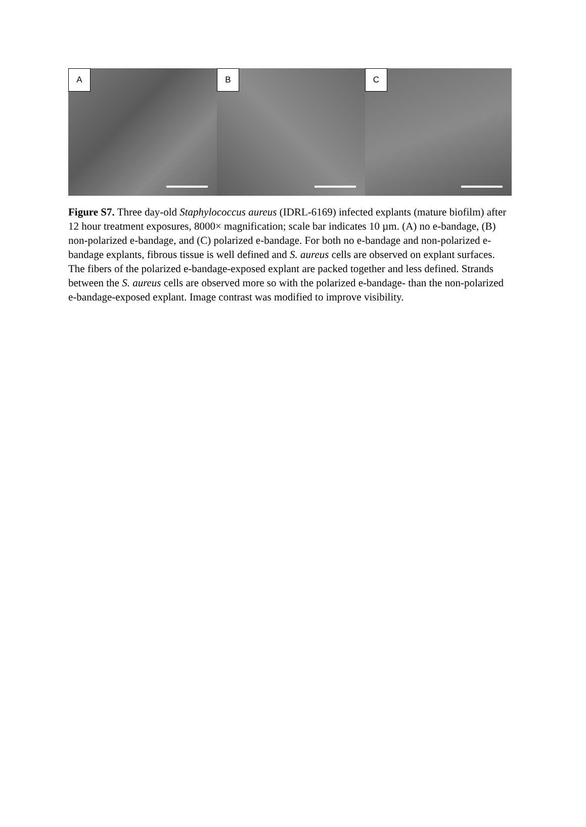A
B
C
Figure S7. Three day-old Staphylococcus aureus (IDRL-6169) infected explants (mature biofilm) after 12 hour treatment exposures, 8000× magnification; scale bar indicates 10 µm. (A) no e-bandage, (B) non-polarized e-bandage, and (C) polarized e-bandage. For both no e-bandage and non-polarized e-bandage explants, fibrous tissue is well defined and S. aureus cells are observed on explant surfaces. The fibers of the polarized e-bandage-exposed explant are packed together and less defined. Strands between the S. aureus cells are observed more so with the polarized e-bandage- than the non-polarized e-bandage-exposed explant. Image contrast was modified to improve visibility.